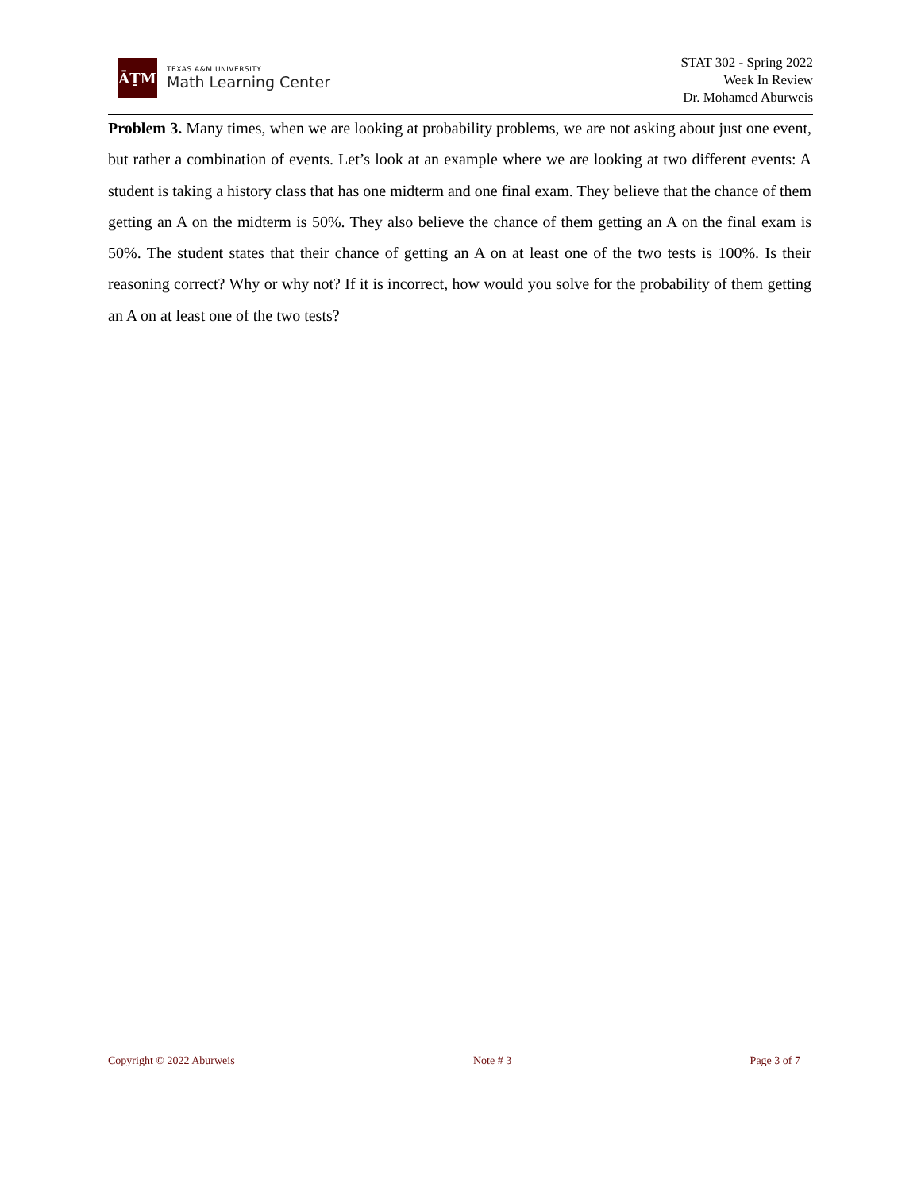ĀṮM
TEXAS A&M UNIVERSITY
Math Learning Center
STAT 302 - Spring 2022
Week In Review
Dr. Mohamed Aburweis
Problem 3. Many times, when we are looking at probability problems, we are not asking about just one event, but rather a combination of events. Let’s look at an example where we are looking at two different events: A student is taking a history class that has one midterm and one final exam. They believe that the chance of them getting an A on the midterm is 50%. They also believe the chance of them getting an A on the final exam is 50%. The student states that their chance of getting an A on at least one of the two tests is 100%. Is their reasoning correct? Why or why not? If it is incorrect, how would you solve for the probability of them getting an A on at least one of the two tests?
Copyright © 2022 Aburweis Note # 3 Page 3 of 7